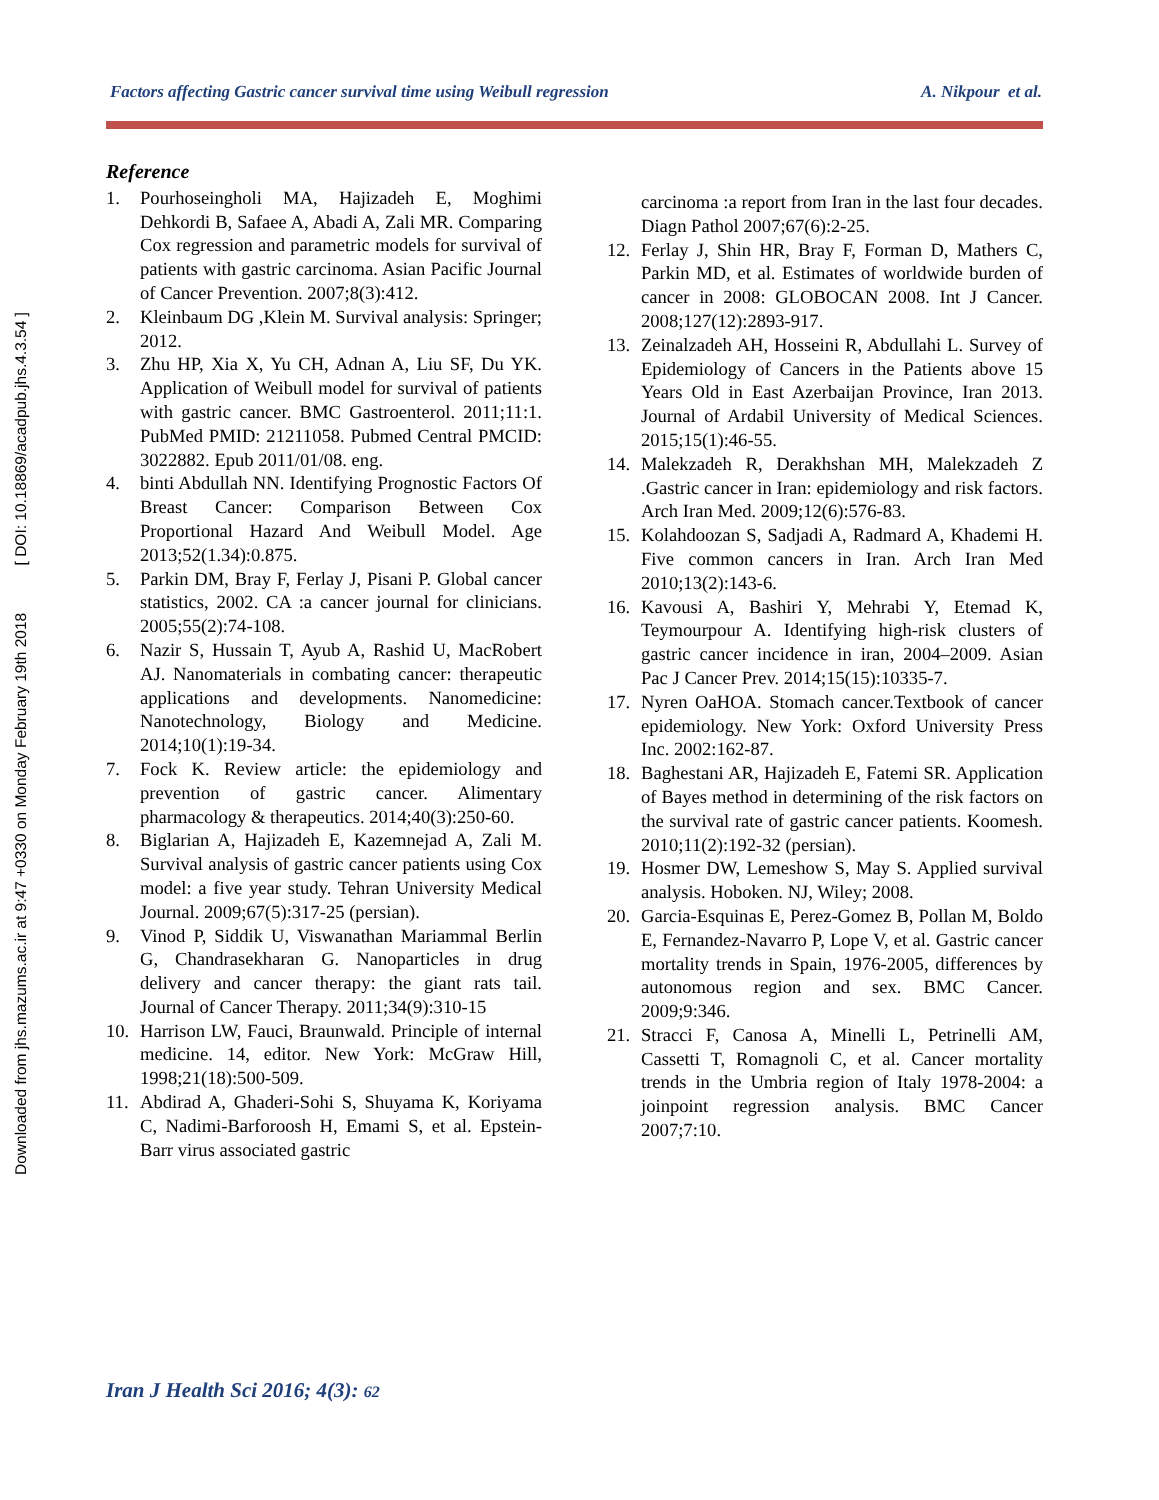Downloaded from jhs.mazums.ac.ir at 9:47 +0330 on Monday February 19th 2018 [ DOI: 10.18869/acadpub.jhs.4.3.54 ]
Factors affecting Gastric cancer survival time using Weibull regression A. Nikpour et al.
Reference
1. Pourhoseingholi MA, Hajizadeh E, Moghimi Dehkordi B, Safaee A, Abadi A, Zali MR. Comparing Cox regression and parametric models for survival of patients with gastric carcinoma. Asian Pacific Journal of Cancer Prevention. 2007;8(3):412.
2. Kleinbaum DG ,Klein M. Survival analysis: Springer; 2012.
3. Zhu HP, Xia X, Yu CH, Adnan A, Liu SF, Du YK. Application of Weibull model for survival of patients with gastric cancer. BMC Gastroenterol. 2011;11:1. PubMed PMID: 21211058. Pubmed Central PMCID: 3022882. Epub 2011/01/08. eng.
4. binti Abdullah NN. Identifying Prognostic Factors Of Breast Cancer: Comparison Between Cox Proportional Hazard And Weibull Model. Age 2013;52(1.34):0.875.
5. Parkin DM, Bray F, Ferlay J, Pisani P. Global cancer statistics, 2002. CA :a cancer journal for clinicians. 2005;55(2):74-108.
6. Nazir S, Hussain T, Ayub A, Rashid U, MacRobert AJ. Nanomaterials in combating cancer: therapeutic applications and developments. Nanomedicine: Nanotechnology, Biology and Medicine. 2014;10(1):19-34.
7. Fock K. Review article: the epidemiology and prevention of gastric cancer. Alimentary pharmacology & therapeutics. 2014;40(3):250-60.
8. Biglarian A, Hajizadeh E, Kazemnejad A, Zali M. Survival analysis of gastric cancer patients using Cox model: a five year study. Tehran University Medical Journal. 2009;67(5):317-25 (persian).
9. Vinod P, Siddik U, Viswanathan Mariammal Berlin G, Chandrasekharan G. Nanoparticles in drug delivery and cancer therapy: the giant rats tail. Journal of Cancer Therapy. 2011;34(9):310-15
10. Harrison LW, Fauci, Braunwald. Principle of internal medicine. 14, editor. New York: McGraw Hill, 1998;21(18):500-509.
11. Abdirad A, Ghaderi-Sohi S, Shuyama K, Koriyama C, Nadimi-Barforoosh H, Emami S, et al. Epstein-Barr virus associated gastric
carcinoma :a report from Iran in the last four decades. Diagn Pathol 2007;67(6):2-25.
12. Ferlay J, Shin HR, Bray F, Forman D, Mathers C, Parkin MD, et al. Estimates of worldwide burden of cancer in 2008: GLOBOCAN 2008. Int J Cancer. 2008;127(12):2893-917.
13. Zeinalzadeh AH, Hosseini R, Abdullahi L. Survey of Epidemiology of Cancers in the Patients above 15 Years Old in East Azerbaijan Province, Iran 2013. Journal of Ardabil University of Medical Sciences. 2015;15(1):46-55.
14. Malekzadeh R, Derakhshan MH, Malekzadeh Z .Gastric cancer in Iran: epidemiology and risk factors. Arch Iran Med. 2009;12(6):576-83.
15. Kolahdoozan S, Sadjadi A, Radmard A, Khademi H. Five common cancers in Iran. Arch Iran Med 2010;13(2):143-6.
16. Kavousi A, Bashiri Y, Mehrabi Y, Etemad K, Teymourpour A. Identifying high-risk clusters of gastric cancer incidence in iran, 2004–2009. Asian Pac J Cancer Prev. 2014;15(15):10335-7.
17. Nyren OaHOA. Stomach cancer.Textbook of cancer epidemiology. New York: Oxford University Press Inc. 2002:162-87.
18. Baghestani AR, Hajizadeh E, Fatemi SR. Application of Bayes method in determining of the risk factors on the survival rate of gastric cancer patients. Koomesh. 2010;11(2):192-32 (persian).
19. Hosmer DW, Lemeshow S, May S. Applied survival analysis. Hoboken. NJ, Wiley; 2008.
20. Garcia-Esquinas E, Perez-Gomez B, Pollan M, Boldo E, Fernandez-Navarro P, Lope V, et al. Gastric cancer mortality trends in Spain, 1976-2005, differences by autonomous region and sex. BMC Cancer. 2009;9:346.
21. Stracci F, Canosa A, Minelli L, Petrinelli AM, Cassetti T, Romagnoli C, et al. Cancer mortality trends in the Umbria region of Italy 1978-2004: a joinpoint regression analysis. BMC Cancer 2007;7:10.
Iran J Health Sci 2016; 4(3): 62